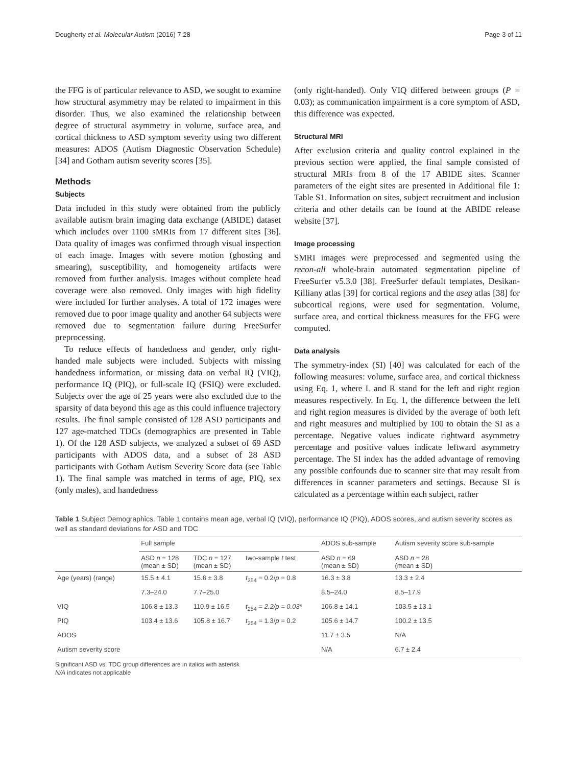Dougherty et al. Molecular Autism (2016) 7:28 Page 3 of 11
the FFG is of particular relevance to ASD, we sought to examine how structural asymmetry may be related to impairment in this disorder. Thus, we also examined the relationship between degree of structural asymmetry in volume, surface area, and cortical thickness to ASD symptom severity using two different measures: ADOS (Autism Diagnostic Observation Schedule) [34] and Gotham autism severity scores [35].
Methods
Subjects
Data included in this study were obtained from the publicly available autism brain imaging data exchange (ABIDE) dataset which includes over 1100 sMRIs from 17 different sites [36]. Data quality of images was confirmed through visual inspection of each image. Images with severe motion (ghosting and smearing), susceptibility, and homogeneity artifacts were removed from further analysis. Images without complete head coverage were also removed. Only images with high fidelity were included for further analyses. A total of 172 images were removed due to poor image quality and another 64 subjects were removed due to segmentation failure during FreeSurfer preprocessing.
To reduce effects of handedness and gender, only right-handed male subjects were included. Subjects with missing handedness information, or missing data on verbal IQ (VIQ), performance IQ (PIQ), or full-scale IQ (FSIQ) were excluded. Subjects over the age of 25 years were also excluded due to the sparsity of data beyond this age as this could influence trajectory results. The final sample consisted of 128 ASD participants and 127 age-matched TDCs (demographics are presented in Table 1). Of the 128 ASD subjects, we analyzed a subset of 69 ASD participants with ADOS data, and a subset of 28 ASD participants with Gotham Autism Severity Score data (see Table 1). The final sample was matched in terms of age, PIQ, sex (only males), and handedness
(only right-handed). Only VIQ differed between groups (P = 0.03); as communication impairment is a core symptom of ASD, this difference was expected.
Structural MRI
After exclusion criteria and quality control explained in the previous section were applied, the final sample consisted of structural MRIs from 8 of the 17 ABIDE sites. Scanner parameters of the eight sites are presented in Additional file 1: Table S1. Information on sites, subject recruitment and inclusion criteria and other details can be found at the ABIDE release website [37].
Image processing
SMRI images were preprocessed and segmented using the recon-all whole-brain automated segmentation pipeline of FreeSurfer v5.3.0 [38]. FreeSurfer default templates, Desikan-Killiany atlas [39] for cortical regions and the aseg atlas [38] for subcortical regions, were used for segmentation. Volume, surface area, and cortical thickness measures for the FFG were computed.
Data analysis
The symmetry-index (SI) [40] was calculated for each of the following measures: volume, surface area, and cortical thickness using Eq. 1, where L and R stand for the left and right region measures respectively. In Eq. 1, the difference between the left and right region measures is divided by the average of both left and right measures and multiplied by 100 to obtain the SI as a percentage. Negative values indicate rightward asymmetry percentage and positive values indicate leftward asymmetry percentage. The SI index has the added advantage of removing any possible confounds due to scanner site that may result from differences in scanner parameters and settings. Because SI is calculated as a percentage within each subject, rather
Table 1 Subject Demographics. Table 1 contains mean age, verbal IQ (VIQ), performance IQ (PIQ), ADOS scores, and autism severity scores as well as standard deviations for ASD and TDC
| | Full sample | | | ADOS sub-sample | Autism severity score sub-sample |
| --- | --- | --- | --- | --- | --- |
| | ASD n = 128 (mean ± SD) | TDC n = 127 (mean ± SD) | two-sample t test | ASD n = 69 (mean ± SD) | ASD n = 28 (mean ± SD) |
| Age (years) (range) | 15.5 ± 4.1 | 15.6 ± 3.8 | t<sub>254</sub> = 0.2/ p = 0.8 | 16.3 ± 3.8 | 13.3 ± 2.4 |
| | 7.3–24.0 | 7.7–25.0 | | 8.5–24.0 | 8.5–17.9 |
| VIQ | 106.8 ± 13.3 | 110.9 ± 16.5 | t<sub>254</sub> = 2.2/p = 0.03 * | 106.8 ± 14.1 | 103.5 ± 13.1 |
| PIQ | 103.4 ± 13.6 | 105.8 ± 16.7 | t<sub>254</sub> = 1.3/ p = 0.2 | 105.6 ± 14.7 | 100.2 ± 13.5 |
| ADOS | | | | 11.7 ± 3.5 | N/A |
| Autism severity score | | | | N/A | 6.7 ± 2.4 |
Significant ASD vs. TDC group differences are in italics with asterisk
N/A indicates not applicable